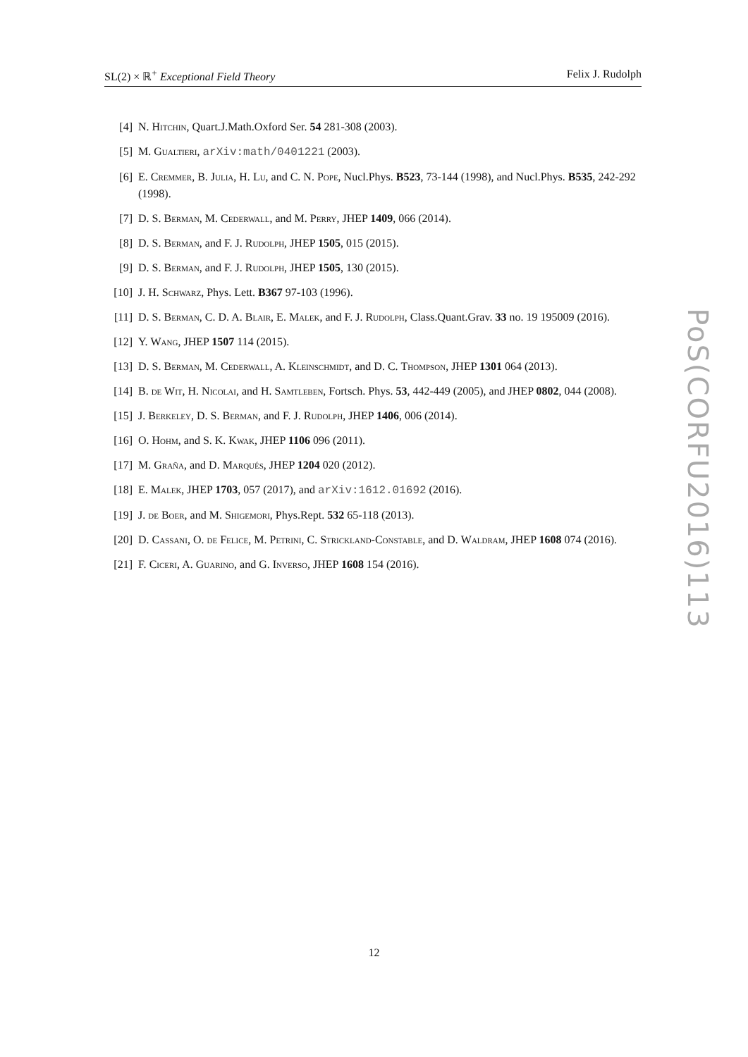SL(2) × ℝ<sup>+</sup> Exceptional Field Theory Felix J. Rudolph
[4] N. Hitchin, Quart.J.Math.Oxford Ser. 54 281-308 (2003).
[5] M. Gualtieri, arXiv:math/0401221 (2003).
[6] E. Cremmer, B. Julia, H. Lu, and C. N. Pope, Nucl.Phys. B523, 73-144 (1998), and Nucl.Phys. B535, 242-292 (1998).
[7] D. S. Berman, M. Cederwall, and M. Perry, JHEP 1409, 066 (2014).
[8] D. S. Berman, and F. J. Rudolph, JHEP 1505, 015 (2015).
[9] D. S. Berman, and F. J. Rudolph, JHEP 1505, 130 (2015).
[10] J. H. Schwarz, Phys. Lett. B367 97-103 (1996).
[11] D. S. Berman, C. D. A. Blair, E. Malek, and F. J. Rudolph, Class.Quant.Grav. 33 no. 19 195009 (2016).
[12] Y. Wang, JHEP 1507 114 (2015).
[13] D. S. Berman, M. Cederwall, A. Kleinschmidt, and D. C. Thompson, JHEP 1301 064 (2013).
[14] B. de Wit, H. Nicolai, and H. Samtleben, Fortsch. Phys. 53, 442-449 (2005), and JHEP 0802, 044 (2008).
[15] J. Berkeley, D. S. Berman, and F. J. Rudolph, JHEP 1406, 006 (2014).
[16] O. Hohm, and S. K. Kwak, JHEP 1106 096 (2011).
[17] M. Graña, and D. Marqués, JHEP 1204 020 (2012).
[18] E. Malek, JHEP 1703, 057 (2017), and arXiv:1612.01692 (2016).
[19] J. de Boer, and M. Shigemori, Phys.Rept. 532 65-118 (2013).
[20] D. Cassani, O. de Felice, M. Petrini, C. Strickland-Constable, and D. Waldram, JHEP 1608 074 (2016).
[21] F. Ciceri, A. Guarino, and G. Inverso, JHEP 1608 154 (2016).
PoS(CORFU2016)113
12